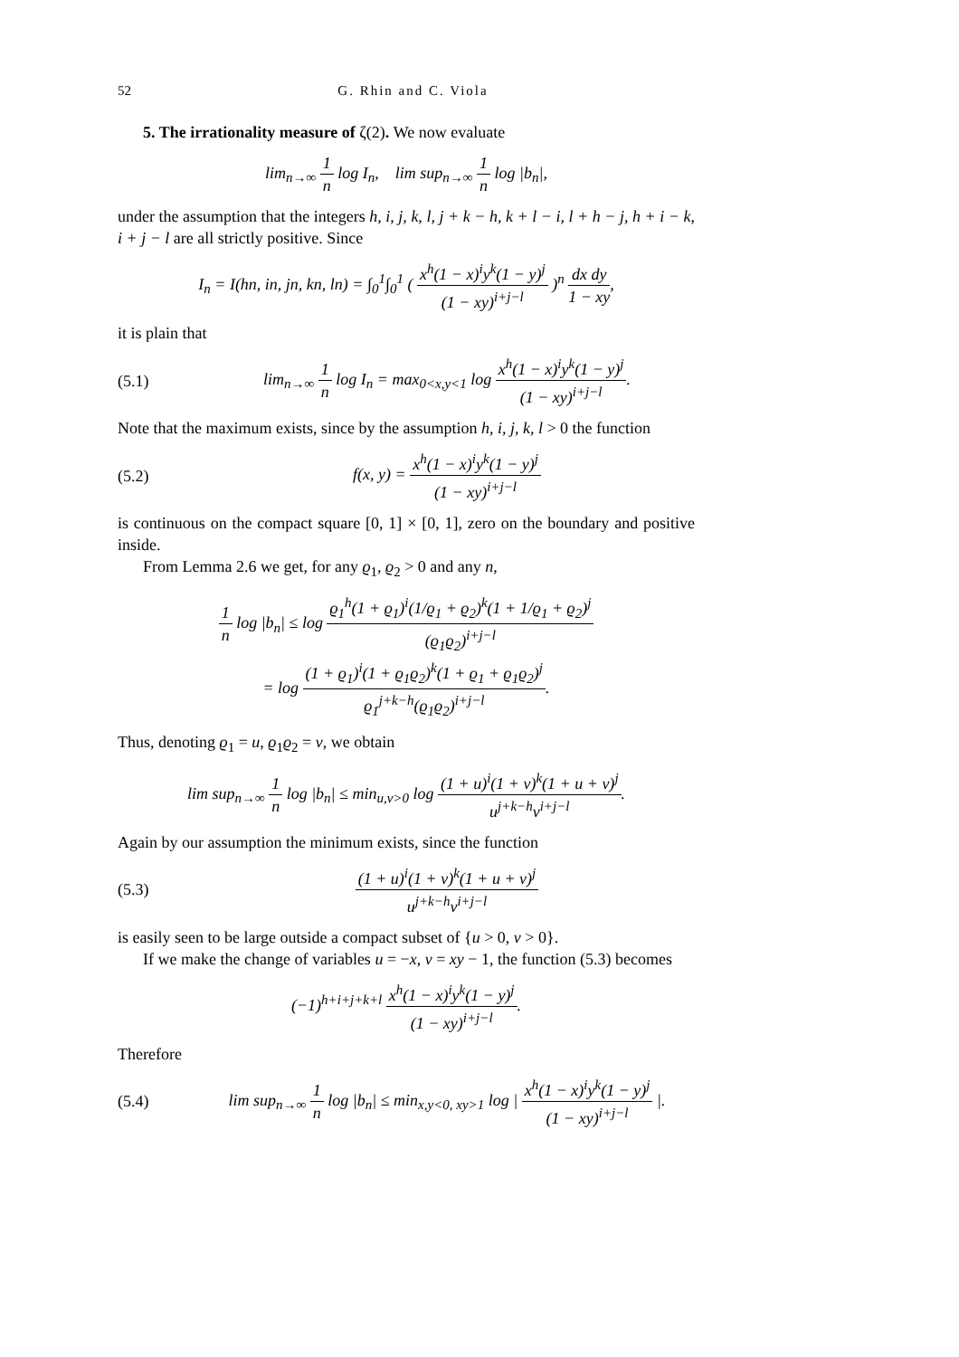52 G. Rhin and C. Viola
5. The irrationality measure of ζ(2). We now evaluate
lim<sub>n→∞</sub> 1 n log I<sub>n</sub>, lim sup<sub>n→∞</sub> 1 n log |b<sub>n</sub>|,
under the assumption that the integers h, i, j, k, l, j + k − h, k + l − i, l + h − j, h + i − k, i + j − l are all strictly positive. Since
I<sub>n</sub> = I(hn, in, jn, kn, ln) = ∫<sub>0</sub><sup>1</sup>∫<sub>0</sub><sup>1</sup> ( x<sup>h</sup>(1 − x)<sup>i</sup>y<sup>k</sup>(1 − y)<sup>j</sup> (1 − xy)<sup>i+j−l</sup> )<sup>n</sup> dx dy 1 − xy,
it is plain that
(5.1)
lim<sub>n→∞</sub> 1 n log I<sub>n</sub> = max<sub>0<x,y<1</sub> log x<sup>h</sup>(1 − x)<sup>i</sup>y<sup>k</sup>(1 − y)<sup>j</sup> (1 − xy)<sup>i+j−l</sup>.
Note that the maximum exists, since by the assumption h, i, j, k, l > 0 the function
(5.2)
f(x, y) = x<sup>h</sup>(1 − x)<sup>i</sup>y<sup>k</sup>(1 − y)<sup>j</sup> (1 − xy)<sup>i+j−l</sup>
is continuous on the compact square [0, 1] × [0, 1], zero on the boundary and positive inside.
From Lemma 2.6 we get, for any ϱ<sub>1</sub>, ϱ<sub>2</sub> > 0 and any n,
1 n log |b<sub>n</sub>| ≤ log ϱ<sub>1</sub><sup>h</sup>(1 + ϱ<sub>1</sub>)<sup>i</sup>(1/ϱ<sub>1</sub> + ϱ<sub>2</sub>)<sup>k</sup>(1 + 1/ϱ<sub>1</sub> + ϱ<sub>2</sub>)<sup>j</sup> (ϱ<sub>1</sub>ϱ<sub>2</sub>)<sup>i+j−l</sup>
= log (1 + ϱ<sub>1</sub>)<sup>i</sup>(1 + ϱ<sub>1</sub>ϱ<sub>2</sub>)<sup>k</sup>(1 + ϱ<sub>1</sub> + ϱ<sub>1</sub>ϱ<sub>2</sub>)<sup>j</sup> ϱ<sub>1</sub><sup>j+k−h</sup>(ϱ<sub>1</sub>ϱ<sub>2</sub>)<sup>i+j−l</sup>.
Thus, denoting ϱ<sub>1</sub> = u, ϱ<sub>1</sub>ϱ<sub>2</sub> = v, we obtain
lim sup<sub>n→∞</sub> 1 n log |b<sub>n</sub>| ≤ min<sub>u,v>0</sub> log (1 + u)<sup>i</sup>(1 + v)<sup>k</sup>(1 + u + v)<sup>j</sup> u<sup>j+k−h</sup>v<sup>i+j−l</sup>.
Again by our assumption the minimum exists, since the function
(5.3)
(1 + u)<sup>i</sup>(1 + v)<sup>k</sup>(1 + u + v)<sup>j</sup> u<sup>j+k−h</sup>v<sup>i+j−l</sup>
is easily seen to be large outside a compact subset of {u > 0, v > 0}.
If we make the change of variables u = −x, v = xy − 1, the function (5.3) becomes
(−1)<sup>h+i+j+k+l</sup> x<sup>h</sup>(1 − x)<sup>i</sup>y<sup>k</sup>(1 − y)<sup>j</sup> (1 − xy)<sup>i+j−l</sup>.
Therefore
(5.4)
lim sup<sub>n→∞</sub> 1 n log |b<sub>n</sub>| ≤ min<sub>x,y<0, xy>1</sub> log | x<sup>h</sup>(1 − x)<sup>i</sup>y<sup>k</sup>(1 − y)<sup>j</sup> (1 − xy)<sup>i+j−l</sup> |.